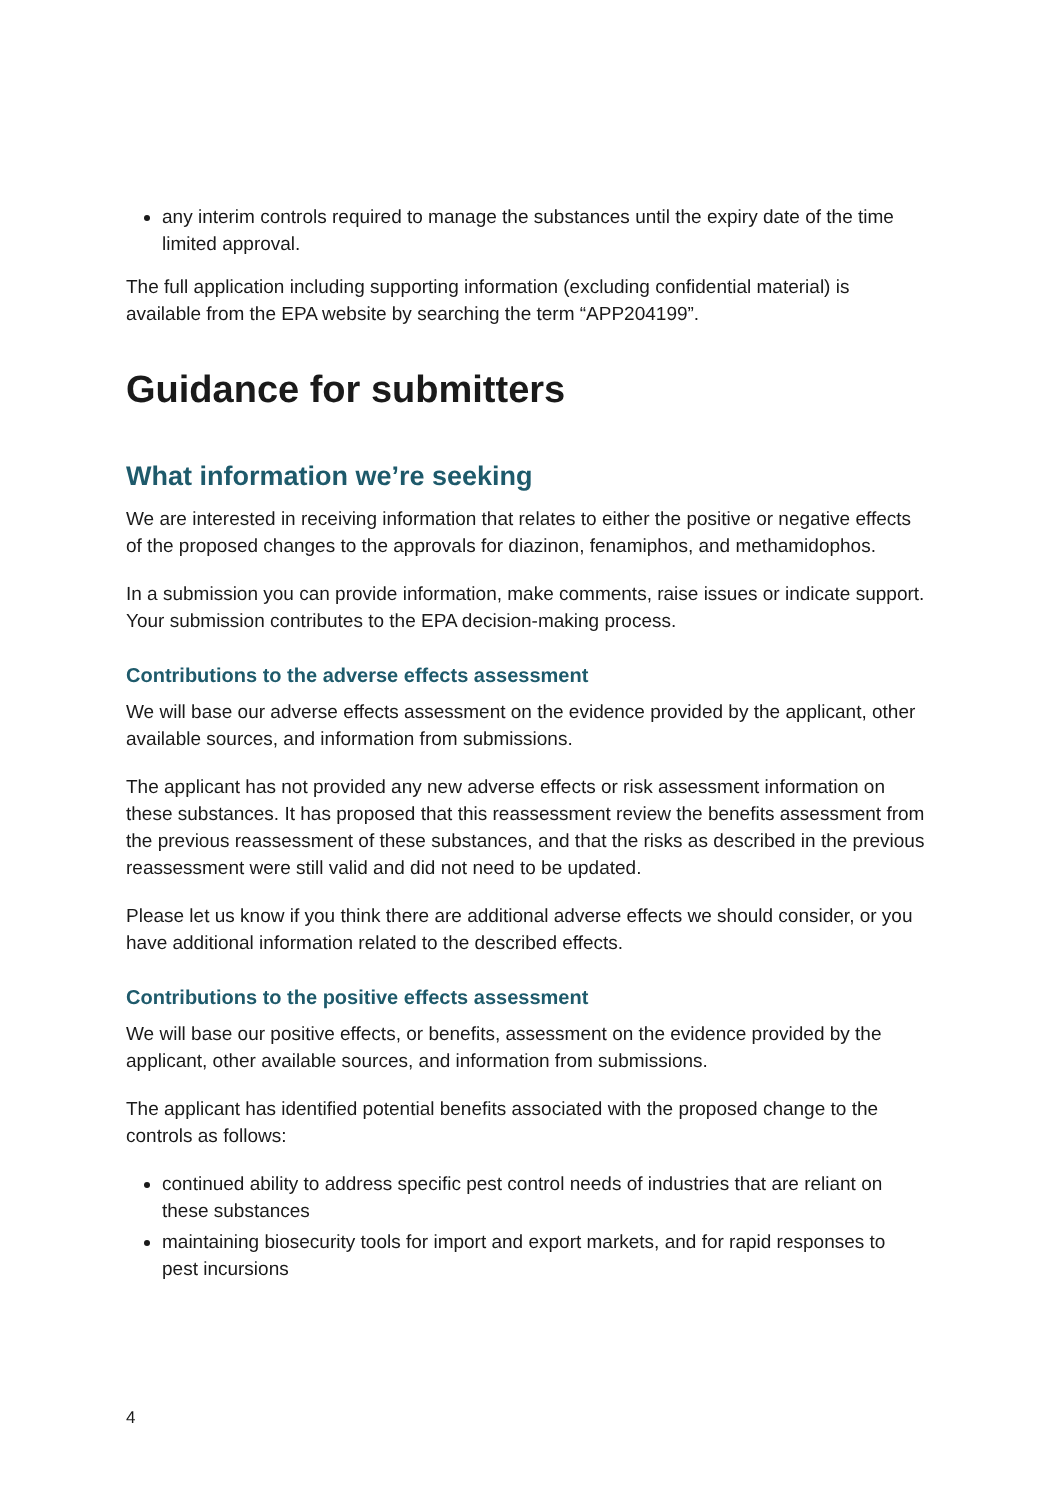any interim controls required to manage the substances until the expiry date of the time limited approval.
The full application including supporting information (excluding confidential material) is available from the EPA website by searching the term “APP204199”.
Guidance for submitters
What information we’re seeking
We are interested in receiving information that relates to either the positive or negative effects of the proposed changes to the approvals for diazinon, fenamiphos, and methamidophos.
In a submission you can provide information, make comments, raise issues or indicate support. Your submission contributes to the EPA decision-making process.
Contributions to the adverse effects assessment
We will base our adverse effects assessment on the evidence provided by the applicant, other available sources, and information from submissions.
The applicant has not provided any new adverse effects or risk assessment information on these substances. It has proposed that this reassessment review the benefits assessment from the previous reassessment of these substances, and that the risks as described in the previous reassessment were still valid and did not need to be updated.
Please let us know if you think there are additional adverse effects we should consider, or you have additional information related to the described effects.
Contributions to the positive effects assessment
We will base our positive effects, or benefits, assessment on the evidence provided by the applicant, other available sources, and information from submissions.
The applicant has identified potential benefits associated with the proposed change to the controls as follows:
continued ability to address specific pest control needs of industries that are reliant on these substances
maintaining biosecurity tools for import and export markets, and for rapid responses to pest incursions
4